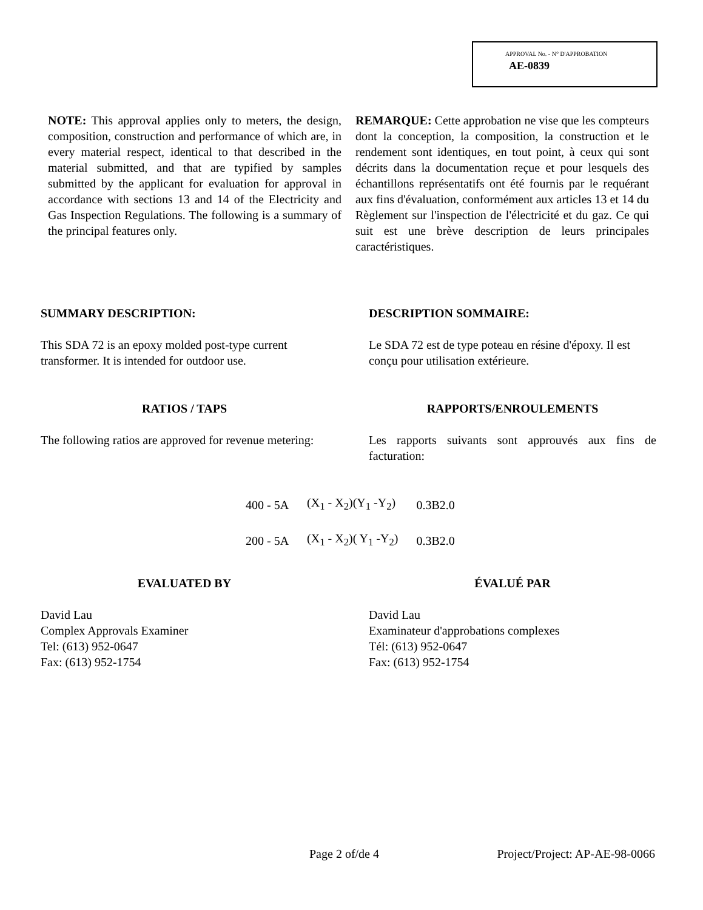APPROVAL No. - N° D'APPROBATION
AE-0839
NOTE: This approval applies only to meters, the design, composition, construction and performance of which are, in every material respect, identical to that described in the material submitted, and that are typified by samples submitted by the applicant for evaluation for approval in accordance with sections 13 and 14 of the Electricity and Gas Inspection Regulations. The following is a summary of the principal features only.
REMARQUE: Cette approbation ne vise que les compteurs dont la conception, la composition, la construction et le rendement sont identiques, en tout point, à ceux qui sont décrits dans la documentation reçue et pour lesquels des échantillons représentatifs ont été fournis par le requérant aux fins d'évaluation, conformément aux articles 13 et 14 du Règlement sur l'inspection de l'électricité et du gaz. Ce qui suit est une brève description de leurs principales caractéristiques.
SUMMARY DESCRIPTION:
This SDA 72 is an epoxy molded post-type current transformer. It is intended for outdoor use.
DESCRIPTION SOMMAIRE:
Le SDA 72 est de type poteau en résine d'époxy. Il est conçu pour utilisation extérieure.
RATIOS / TAPS
The following ratios are approved for revenue metering:
RAPPORTS/ENROULEMENTS
Les rapports suivants sont approuvés aux fins de facturation:
| 400 - 5A | (X<sub>1</sub> - X<sub>2</sub>)(Y<sub>1</sub> -Y<sub>2</sub>) | 0.3B2.0 |
| 200 - 5A | (X<sub>1</sub> - X<sub>2</sub>)( Y<sub>1</sub> -Y<sub>2</sub>) | 0.3B2.0 |
EVALUATED BY
David Lau
Complex Approvals Examiner
Tel: (613) 952-0647
Fax: (613) 952-1754
ÉVALUÉ PAR
David Lau
Examinateur d'approbations complexes
Tél: (613) 952-0647
Fax: (613) 952-1754
Page 2 of/de 4 Project/Project: AP-AE-98-0066